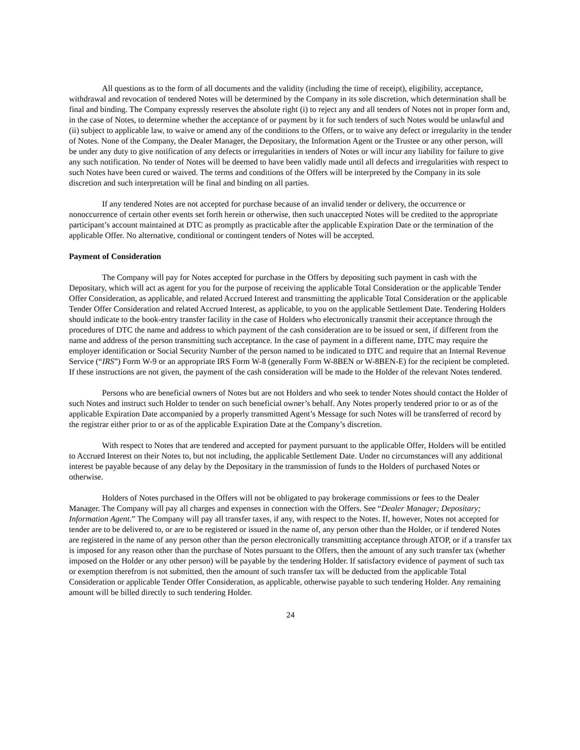All questions as to the form of all documents and the validity (including the time of receipt), eligibility, acceptance, withdrawal and revocation of tendered Notes will be determined by the Company in its sole discretion, which determination shall be final and binding. The Company expressly reserves the absolute right (i) to reject any and all tenders of Notes not in proper form and, in the case of Notes, to determine whether the acceptance of or payment by it for such tenders of such Notes would be unlawful and (ii) subject to applicable law, to waive or amend any of the conditions to the Offers, or to waive any defect or irregularity in the tender of Notes. None of the Company, the Dealer Manager, the Depositary, the Information Agent or the Trustee or any other person, will be under any duty to give notification of any defects or irregularities in tenders of Notes or will incur any liability for failure to give any such notification. No tender of Notes will be deemed to have been validly made until all defects and irregularities with respect to such Notes have been cured or waived. The terms and conditions of the Offers will be interpreted by the Company in its sole discretion and such interpretation will be final and binding on all parties.
If any tendered Notes are not accepted for purchase because of an invalid tender or delivery, the occurrence or nonoccurrence of certain other events set forth herein or otherwise, then such unaccepted Notes will be credited to the appropriate participant’s account maintained at DTC as promptly as practicable after the applicable Expiration Date or the termination of the applicable Offer. No alternative, conditional or contingent tenders of Notes will be accepted.
Payment of Consideration
The Company will pay for Notes accepted for purchase in the Offers by depositing such payment in cash with the Depositary, which will act as agent for you for the purpose of receiving the applicable Total Consideration or the applicable Tender Offer Consideration, as applicable, and related Accrued Interest and transmitting the applicable Total Consideration or the applicable Tender Offer Consideration and related Accrued Interest, as applicable, to you on the applicable Settlement Date. Tendering Holders should indicate to the book-entry transfer facility in the case of Holders who electronically transmit their acceptance through the procedures of DTC the name and address to which payment of the cash consideration are to be issued or sent, if different from the name and address of the person transmitting such acceptance. In the case of payment in a different name, DTC may require the employer identification or Social Security Number of the person named to be indicated to DTC and require that an Internal Revenue Service (“IRS”) Form W-9 or an appropriate IRS Form W-8 (generally Form W-8BEN or W-8BEN-E) for the recipient be completed. If these instructions are not given, the payment of the cash consideration will be made to the Holder of the relevant Notes tendered.
Persons who are beneficial owners of Notes but are not Holders and who seek to tender Notes should contact the Holder of such Notes and instruct such Holder to tender on such beneficial owner’s behalf. Any Notes properly tendered prior to or as of the applicable Expiration Date accompanied by a properly transmitted Agent’s Message for such Notes will be transferred of record by the registrar either prior to or as of the applicable Expiration Date at the Company’s discretion.
With respect to Notes that are tendered and accepted for payment pursuant to the applicable Offer, Holders will be entitled to Accrued Interest on their Notes to, but not including, the applicable Settlement Date. Under no circumstances will any additional interest be payable because of any delay by the Depositary in the transmission of funds to the Holders of purchased Notes or otherwise.
Holders of Notes purchased in the Offers will not be obligated to pay brokerage commissions or fees to the Dealer Manager. The Company will pay all charges and expenses in connection with the Offers. See “Dealer Manager; Depositary; Information Agent.” The Company will pay all transfer taxes, if any, with respect to the Notes. If, however, Notes not accepted for tender are to be delivered to, or are to be registered or issued in the name of, any person other than the Holder, or if tendered Notes are registered in the name of any person other than the person electronically transmitting acceptance through ATOP, or if a transfer tax is imposed for any reason other than the purchase of Notes pursuant to the Offers, then the amount of any such transfer tax (whether imposed on the Holder or any other person) will be payable by the tendering Holder. If satisfactory evidence of payment of such tax or exemption therefrom is not submitted, then the amount of such transfer tax will be deducted from the applicable Total Consideration or applicable Tender Offer Consideration, as applicable, otherwise payable to such tendering Holder. Any remaining amount will be billed directly to such tendering Holder.
24